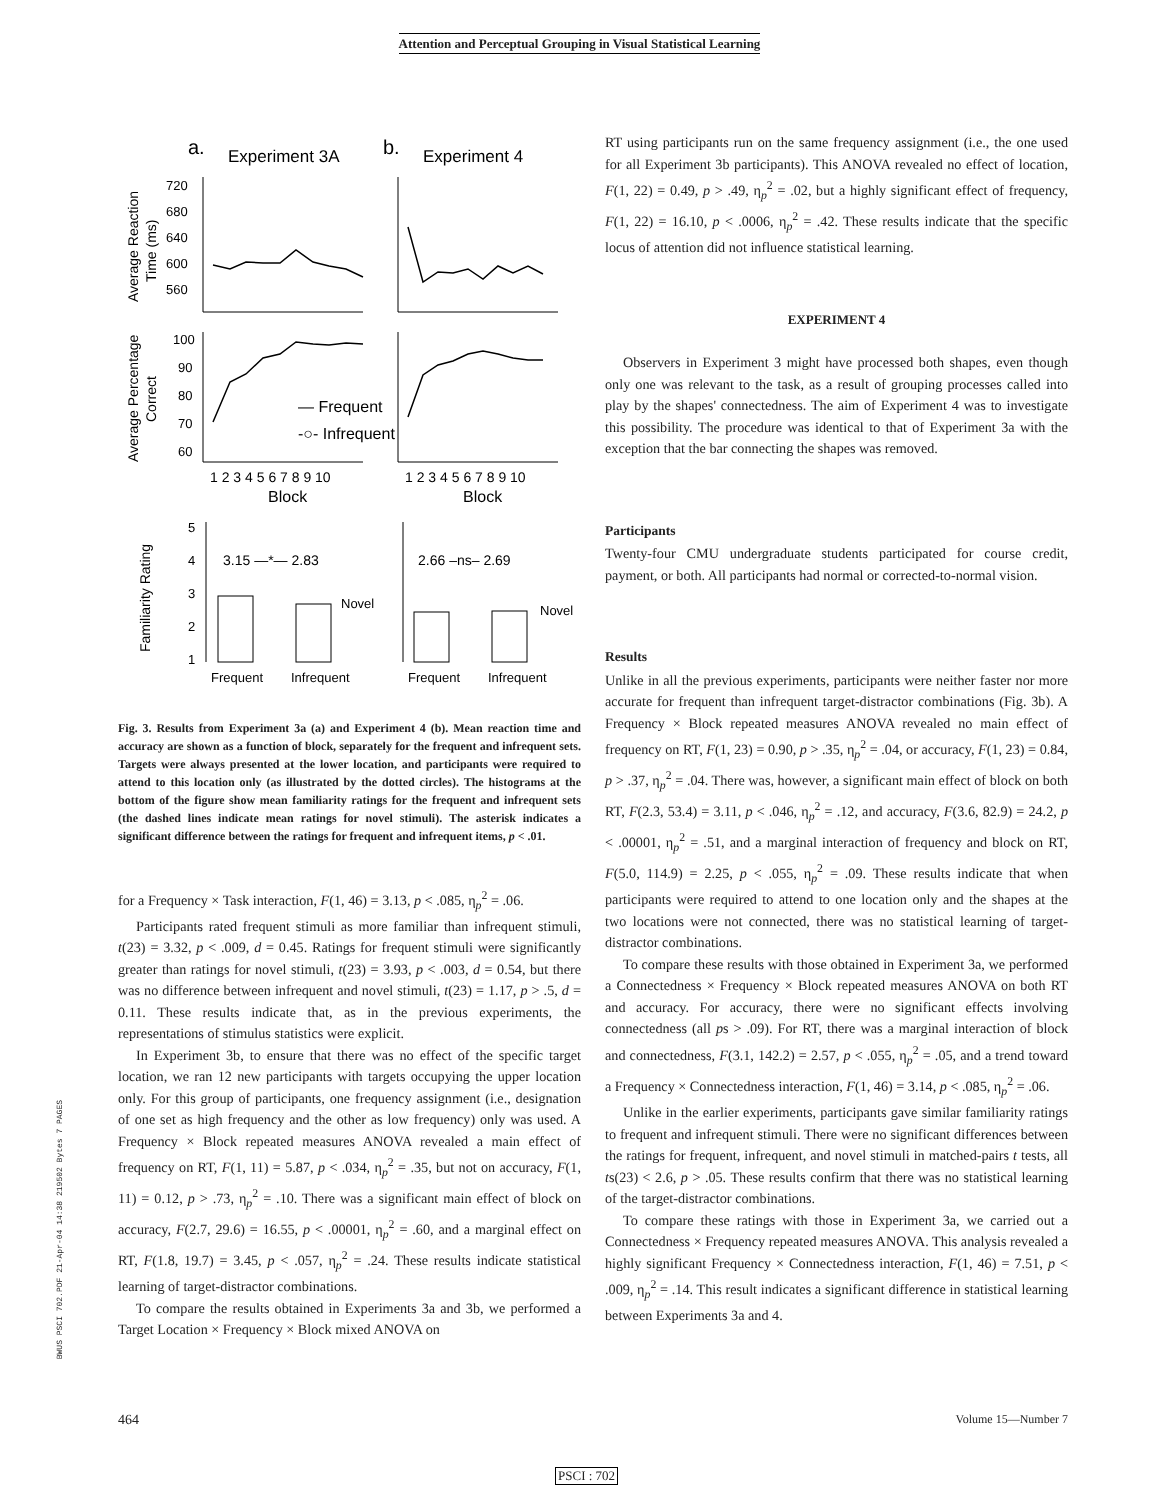Attention and Perceptual Grouping in Visual Statistical Learning
a.
Experiment 3A
b.
Experiment 4
720
680
640
600
560
Average Reaction
Time (ms)
100
90
80
70
60
Average Percentage
Correct
— Frequent
-○- Infrequent
1 2 3 4 5 6 7 8 9 10
1 2 3 4 5 6 7 8 9 10
Block
Block
5
4
3
2
1
Familiarity Rating
3.15 —*— 2.83
2.66 –ns– 2.69
Novel
Novel
Frequent
Infrequent
Frequent
Infrequent
Fig. 3. Results from Experiment 3a (a) and Experiment 4 (b). Mean reaction time and accuracy are shown as a function of block, separately for the frequent and infrequent sets. Targets were always presented at the lower location, and participants were required to attend to this location only (as illustrated by the dotted circles). The histograms at the bottom of the figure show mean familiarity ratings for the frequent and infrequent sets (the dashed lines indicate mean ratings for novel stimuli). The asterisk indicates a significant difference between the ratings for frequent and infrequent items, p < .01.
for a Frequency × Task interaction, F(1, 46) = 3.13, p < .085, η<sub>p</sub><sup>2</sup> = .06.
Participants rated frequent stimuli as more familiar than infrequent stimuli, t(23) = 3.32, p < .009, d = 0.45. Ratings for frequent stimuli were significantly greater than ratings for novel stimuli, t(23) = 3.93, p < .003, d = 0.54, but there was no difference between infrequent and novel stimuli, t(23) = 1.17, p > .5, d = 0.11. These results indicate that, as in the previous experiments, the representations of stimulus statistics were explicit.
In Experiment 3b, to ensure that there was no effect of the specific target location, we ran 12 new participants with targets occupying the upper location only. For this group of participants, one frequency assignment (i.e., designation of one set as high frequency and the other as low frequency) only was used. A Frequency × Block repeated measures ANOVA revealed a main effect of frequency on RT, F(1, 11) = 5.87, p < .034, η<sub>p</sub><sup>2</sup> = .35, but not on accuracy, F(1, 11) = 0.12, p > .73, η<sub>p</sub><sup>2</sup> = .10. There was a significant main effect of block on accuracy, F(2.7, 29.6) = 16.55, p < .00001, η<sub>p</sub><sup>2</sup> = .60, and a marginal effect on RT, F(1.8, 19.7) = 3.45, p < .057, η<sub>p</sub><sup>2</sup> = .24. These results indicate statistical learning of target-distractor combinations.
To compare the results obtained in Experiments 3a and 3b, we performed a Target Location × Frequency × Block mixed ANOVA on
RT using participants run on the same frequency assignment (i.e., the one used for all Experiment 3b participants). This ANOVA revealed no effect of location, F(1, 22) = 0.49, p > .49, η<sub>p</sub><sup>2</sup> = .02, but a highly significant effect of frequency, F(1, 22) = 16.10, p < .0006, η<sub>p</sub><sup>2</sup> = .42. These results indicate that the specific locus of attention did not influence statistical learning.
EXPERIMENT 4
Observers in Experiment 3 might have processed both shapes, even though only one was relevant to the task, as a result of grouping processes called into play by the shapes' connectedness. The aim of Experiment 4 was to investigate this possibility. The procedure was identical to that of Experiment 3a with the exception that the bar connecting the shapes was removed.
Participants
Twenty-four CMU undergraduate students participated for course credit, payment, or both. All participants had normal or corrected-to-normal vision.
Results
Unlike in all the previous experiments, participants were neither faster nor more accurate for frequent than infrequent target-distractor combinations (Fig. 3b). A Frequency × Block repeated measures ANOVA revealed no main effect of frequency on RT, F(1, 23) = 0.90, p > .35, η<sub>p</sub><sup>2</sup> = .04, or accuracy, F(1, 23) = 0.84, p > .37, η<sub>p</sub><sup>2</sup> = .04. There was, however, a significant main effect of block on both RT, F(2.3, 53.4) = 3.11, p < .046, η<sub>p</sub><sup>2</sup> = .12, and accuracy, F(3.6, 82.9) = 24.2, p < .00001, η<sub>p</sub><sup>2</sup> = .51, and a marginal interaction of frequency and block on RT, F(5.0, 114.9) = 2.25, p < .055, η<sub>p</sub><sup>2</sup> = .09. These results indicate that when participants were required to attend to one location only and the shapes at the two locations were not connected, there was no statistical learning of target-distractor combinations.
To compare these results with those obtained in Experiment 3a, we performed a Connectedness × Frequency × Block repeated measures ANOVA on both RT and accuracy. For accuracy, there were no significant effects involving connectedness (all ps > .09). For RT, there was a marginal interaction of block and connectedness, F(3.1, 142.2) = 2.57, p < .055, η<sub>p</sub><sup>2</sup> = .05, and a trend toward a Frequency × Connectedness interaction, F(1, 46) = 3.14, p < .085, η<sub>p</sub><sup>2</sup> = .06.
Unlike in the earlier experiments, participants gave similar familiarity ratings to frequent and infrequent stimuli. There were no significant differences between the ratings for frequent, infrequent, and novel stimuli in matched-pairs t tests, all ts(23) < 2.6, p > .05. These results confirm that there was no statistical learning of the target-distractor combinations.
To compare these ratings with those in Experiment 3a, we carried out a Connectedness × Frequency repeated measures ANOVA. This analysis revealed a highly significant Frequency × Connectedness interaction, F(1, 46) = 7.51, p < .009, η<sub>p</sub><sup>2</sup> = .14. This result indicates a significant difference in statistical learning between Experiments 3a and 4.
BWUS PSCI 702.PDF 21-Apr-04 14:38 219502 Bytes 7 PAGES
464 Volume 15—Number 7
PSCI : 702